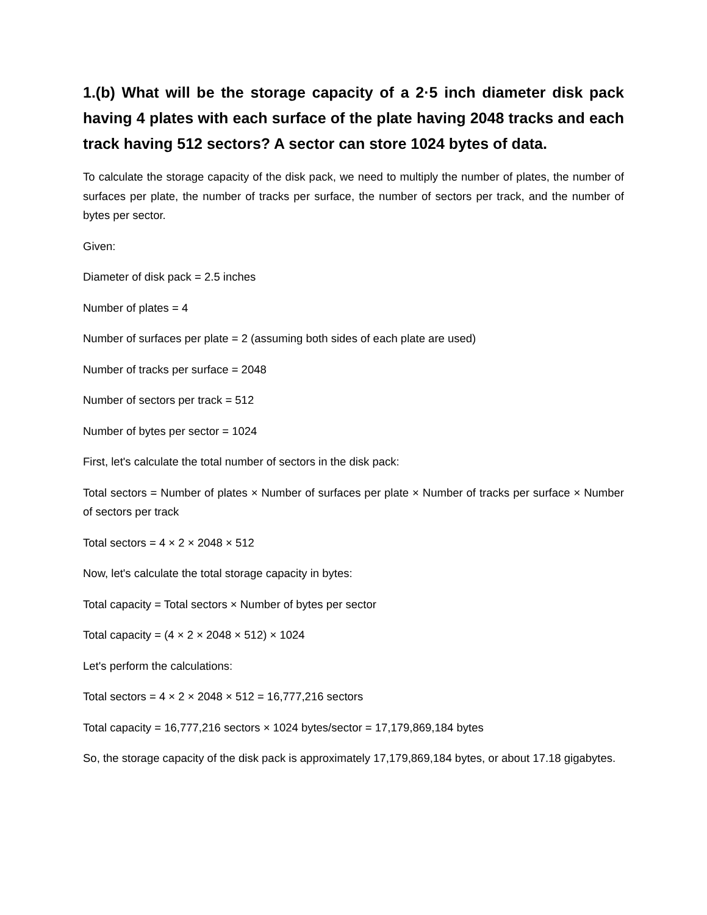1.(b) What will be the storage capacity of a 2·5 inch diameter disk pack having 4 plates with each surface of the plate having 2048 tracks and each track having 512 sectors? A sector can store 1024 bytes of data.
To calculate the storage capacity of the disk pack, we need to multiply the number of plates, the number of surfaces per plate, the number of tracks per surface, the number of sectors per track, and the number of bytes per sector.
Given:
Diameter of disk pack = 2.5 inches
Number of plates = 4
Number of surfaces per plate = 2 (assuming both sides of each plate are used)
Number of tracks per surface = 2048
Number of sectors per track = 512
Number of bytes per sector = 1024
First, let's calculate the total number of sectors in the disk pack:
Total sectors = Number of plates × Number of surfaces per plate × Number of tracks per surface × Number of sectors per track
Total sectors = 4 × 2 × 2048 × 512
Now, let's calculate the total storage capacity in bytes:
Total capacity = Total sectors × Number of bytes per sector
Total capacity = (4 × 2 × 2048 × 512) × 1024
Let's perform the calculations:
Total sectors = 4 × 2 × 2048 × 512 = 16,777,216 sectors
Total capacity = 16,777,216 sectors × 1024 bytes/sector = 17,179,869,184 bytes
So, the storage capacity of the disk pack is approximately 17,179,869,184 bytes, or about 17.18 gigabytes.